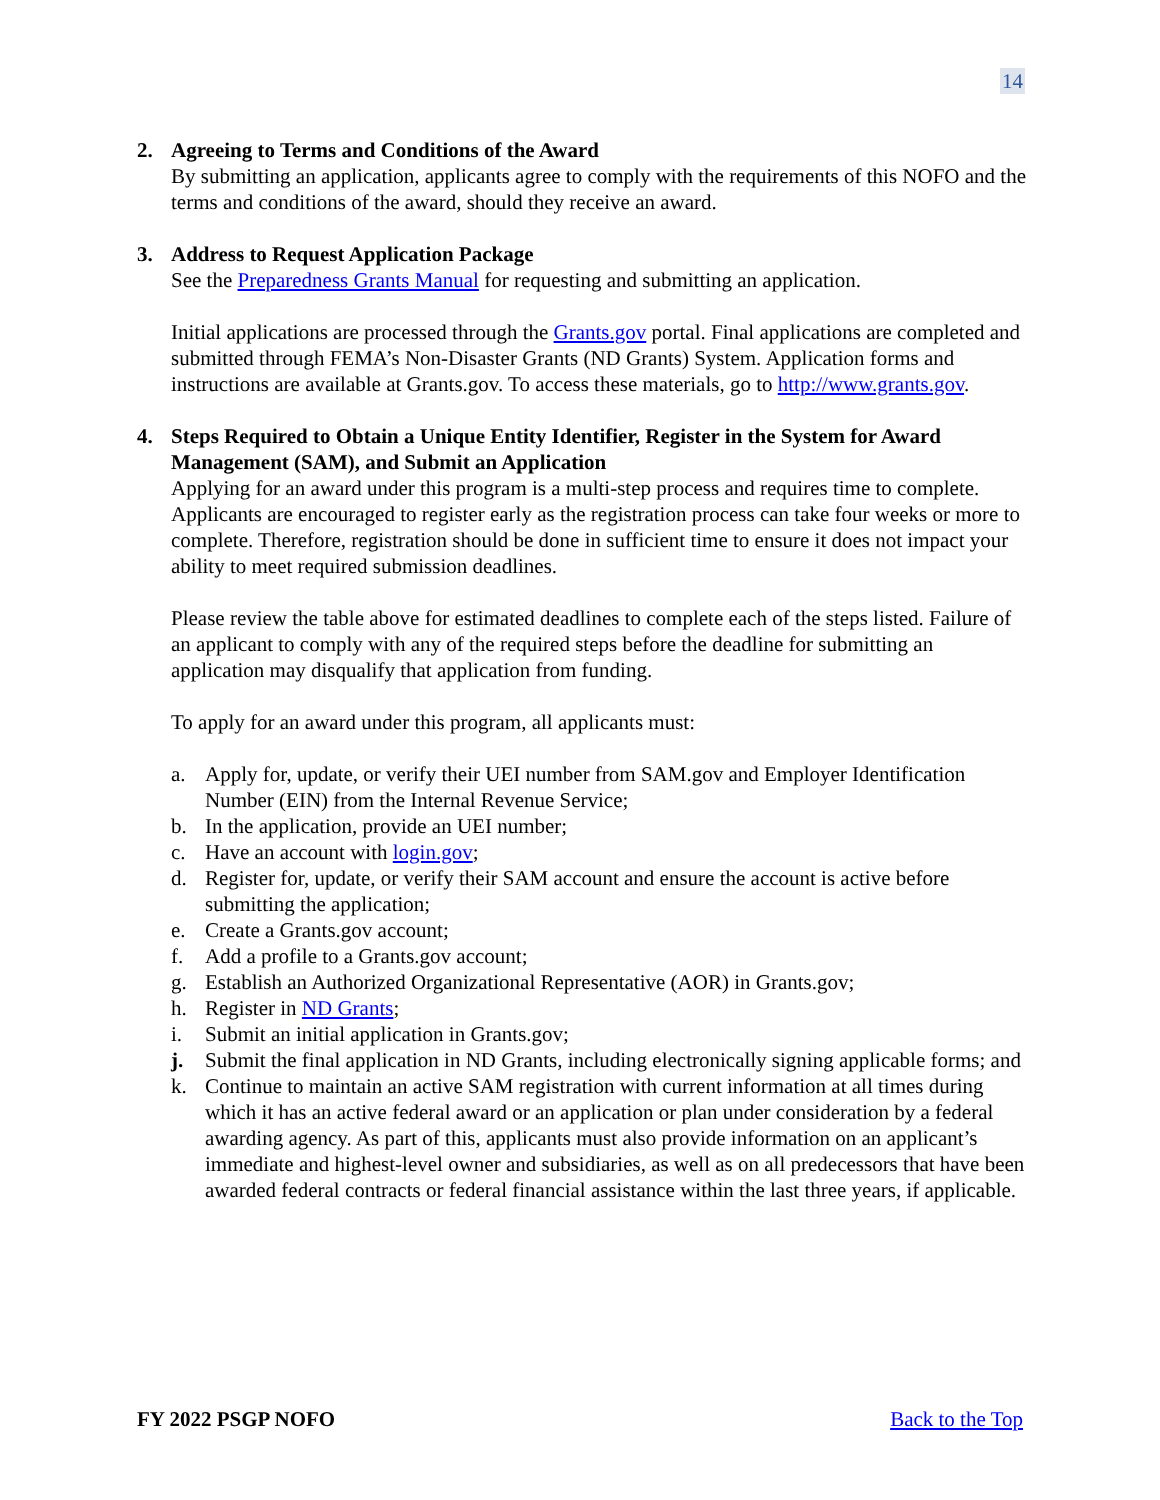14
2. Agreeing to Terms and Conditions of the Award
By submitting an application, applicants agree to comply with the requirements of this NOFO and the terms and conditions of the award, should they receive an award.
3. Address to Request Application Package
See the Preparedness Grants Manual for requesting and submitting an application.
Initial applications are processed through the Grants.gov portal. Final applications are completed and submitted through FEMA’s Non-Disaster Grants (ND Grants) System. Application forms and instructions are available at Grants.gov. To access these materials, go to http://www.grants.gov.
4. Steps Required to Obtain a Unique Entity Identifier, Register in the System for Award Management (SAM), and Submit an Application
Applying for an award under this program is a multi-step process and requires time to complete. Applicants are encouraged to register early as the registration process can take four weeks or more to complete. Therefore, registration should be done in sufficient time to ensure it does not impact your ability to meet required submission deadlines.
Please review the table above for estimated deadlines to complete each of the steps listed. Failure of an applicant to comply with any of the required steps before the deadline for submitting an application may disqualify that application from funding.
To apply for an award under this program, all applicants must:
a. Apply for, update, or verify their UEI number from SAM.gov and Employer Identification Number (EIN) from the Internal Revenue Service;
b. In the application, provide an UEI number;
c. Have an account with login.gov;
d. Register for, update, or verify their SAM account and ensure the account is active before submitting the application;
e. Create a Grants.gov account;
f. Add a profile to a Grants.gov account;
g. Establish an Authorized Organizational Representative (AOR) in Grants.gov;
h. Register in ND Grants;
i. Submit an initial application in Grants.gov;
j. Submit the final application in ND Grants, including electronically signing applicable forms; and
k. Continue to maintain an active SAM registration with current information at all times during which it has an active federal award or an application or plan under consideration by a federal awarding agency. As part of this, applicants must also provide information on an applicant’s immediate and highest-level owner and subsidiaries, as well as on all predecessors that have been awarded federal contracts or federal financial assistance within the last three years, if applicable.
FY 2022 PSGP NOFO Back to the Top